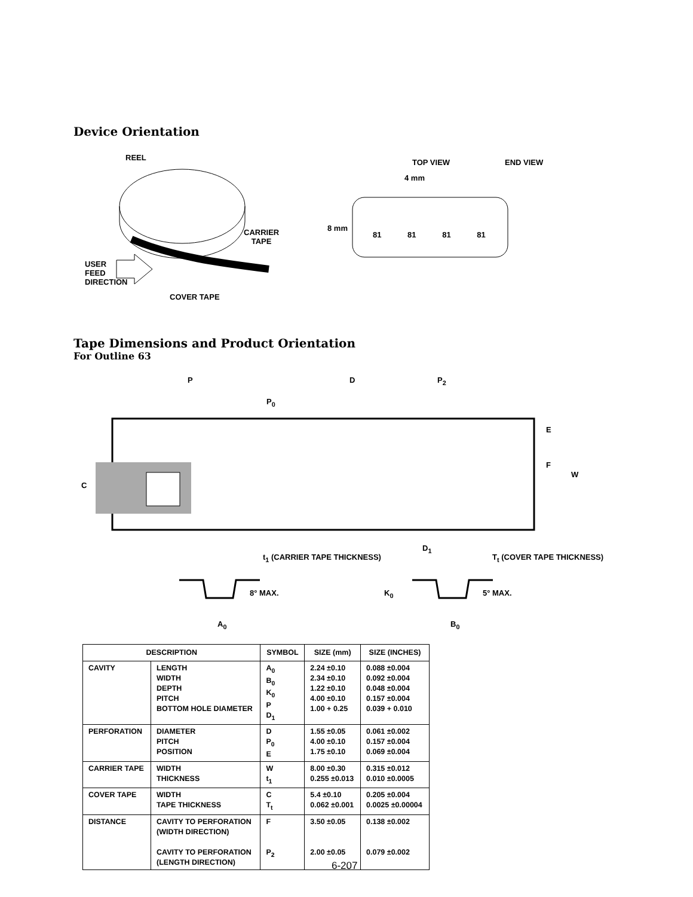Device Orientation
REEL
CARRIER
TAPE
USER
FEED
DIRECTION
COVER TAPE
TOP VIEW END VIEW
4 mm
8 mm
81 81 81 81
Tape Dimensions and Product Orientation
For Outline 63
P D P<sub>2</sub>
P<sub>0</sub>
E
F
W
C
D<sub>1</sub>
t<sub>1</sub> (CARRIER TAPE THICKNESS) T<sub>t</sub> (COVER TAPE THICKNESS)
8° MAX. K<sub>0</sub> 5° MAX.
A<sub>0</sub> B<sub>0</sub>
| DESCRIPTION | | SYMBOL | SIZE (mm) | SIZE (INCHES) |
| --- | --- | --- | --- | --- |
| CAVITY | LENGTH WIDTH DEPTH PITCH BOTTOM HOLE DIAMETER | A<sub>0</sub> B<sub>0</sub> K<sub>0</sub> P D<sub>1</sub> | 2.24 ±0.10 2.34 ±0.10 1.22 ±0.10 4.00 ±0.10 1.00 + 0.25 | 0.088 ±0.004 0.092 ±0.004 0.048 ±0.004 0.157 ±0.004 0.039 + 0.010 |
| PERFORATION | DIAMETER PITCH POSITION | D P<sub>0</sub> E | 1.55 ±0.05 4.00 ±0.10 1.75 ±0.10 | 0.061 ±0.002 0.157 ±0.004 0.069 ±0.004 |
| CARRIER TAPE | WIDTH THICKNESS | W t<sub>1</sub> | 8.00 ±0.30 0.255 ±0.013 | 0.315 ±0.012 0.010 ±0.0005 |
| COVER TAPE | WIDTH TAPE THICKNESS | C T<sub>t</sub> | 5.4 ±0.10 0.062 ±0.001 | 0.205 ±0.004 0.0025 ±0.00004 |
| DISTANCE | CAVITY TO PERFORATION (WIDTH DIRECTION) CAVITY TO PERFORATION (LENGTH DIRECTION) | F P<sub>2</sub> | 3.50 ±0.05 2.00 ±0.05 | 0.138 ±0.002 0.079 ±0.002 |
6-207